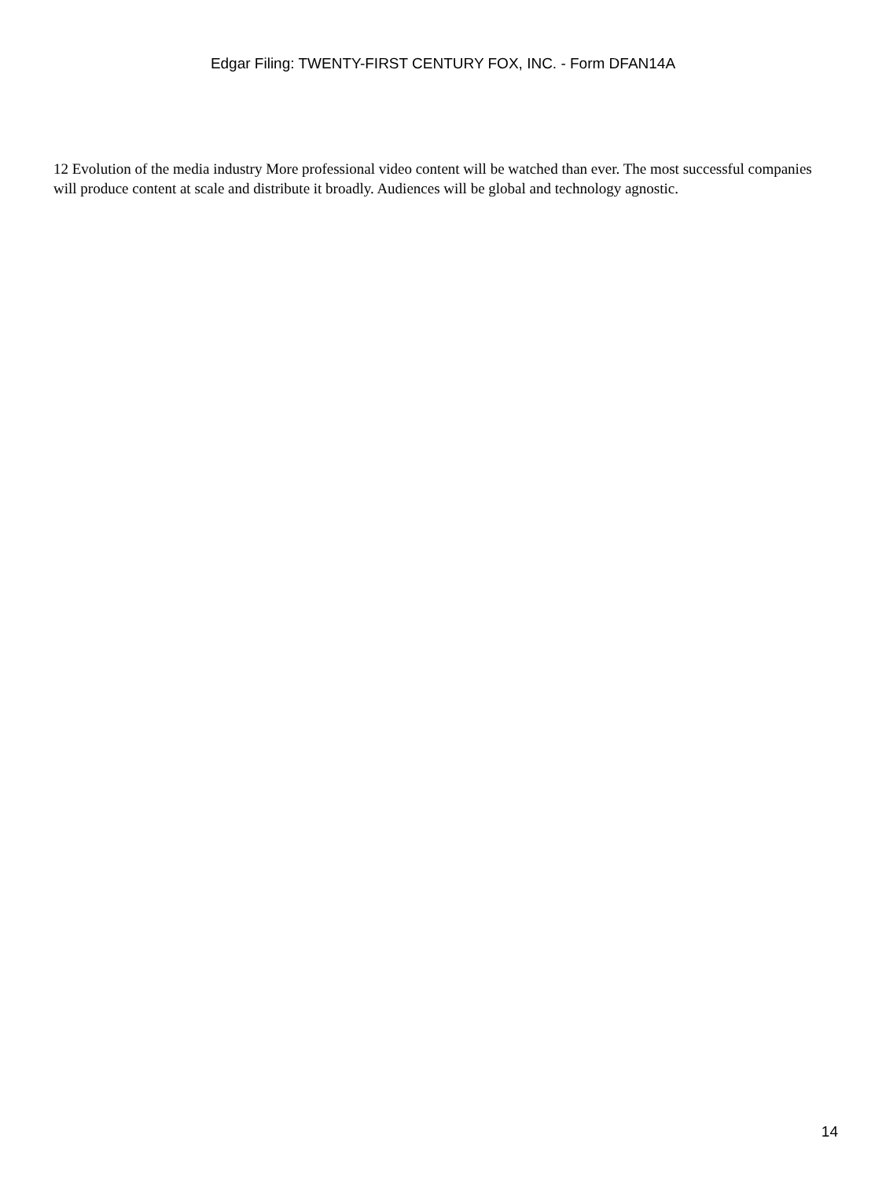Edgar Filing: TWENTY-FIRST CENTURY FOX, INC. - Form DFAN14A
12 Evolution of the media industry More professional video content will be watched than ever. The most successful companies will produce content at scale and distribute it broadly. Audiences will be global and technology agnostic.
14